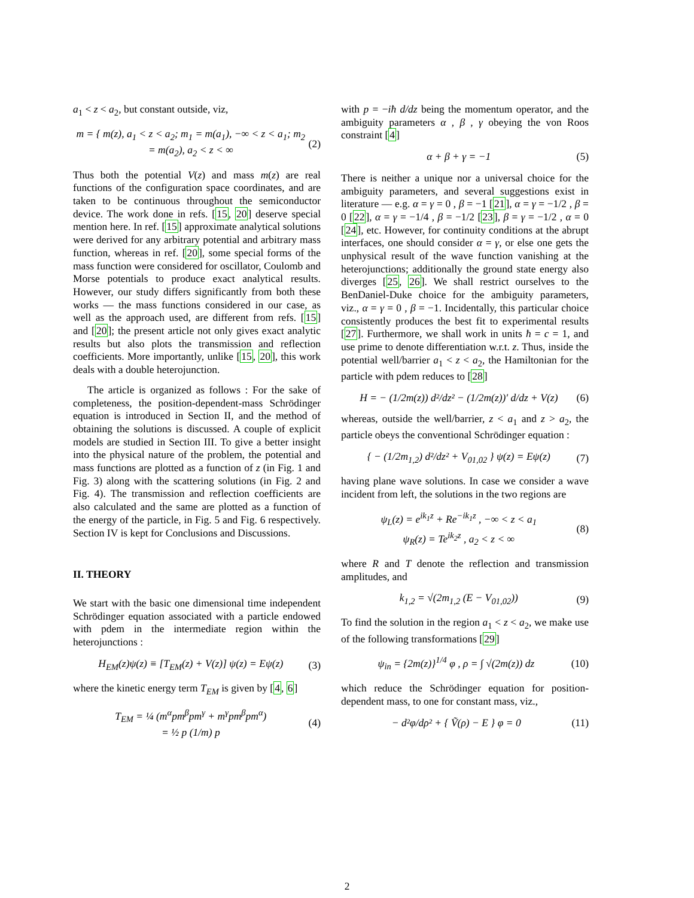a<sub>1</sub> < z < a<sub>2</sub>, but constant outside, viz,
m = { m(z), a<sub>1</sub> < z < a<sub>2</sub>; m<sub>1</sub> = m(a<sub>1</sub>), −∞ < z < a<sub>1</sub>; m<sub>2</sub> = m(a<sub>2</sub>), a<sub>2</sub> < z < ∞
(2)
Thus both the potential V(z) and mass m(z) are real functions of the configuration space coordinates, and are taken to be continuous throughout the semiconductor device. The work done in refs. [15, 20] deserve special mention here. In ref. [15] approximate analytical solutions were derived for any arbitrary potential and arbitrary mass function, whereas in ref. [20], some special forms of the mass function were considered for oscillator, Coulomb and Morse potentials to produce exact analytical results. However, our study differs significantly from both these works — the mass functions considered in our case, as well as the approach used, are different from refs. [15] and [20]; the present article not only gives exact analytic results but also plots the transmission and reflection coefficients. More importantly, unlike [15, 20], this work deals with a double heterojunction.
The article is organized as follows : For the sake of completeness, the position-dependent-mass Schrödinger equation is introduced in Section II, and the method of obtaining the solutions is discussed. A couple of explicit models are studied in Section III. To give a better insight into the physical nature of the problem, the potential and mass functions are plotted as a function of z (in Fig. 1 and Fig. 3) along with the scattering solutions (in Fig. 2 and Fig. 4). The transmission and reflection coefficients are also calculated and the same are plotted as a function of the energy of the particle, in Fig. 5 and Fig. 6 respectively. Section IV is kept for Conclusions and Discussions.
II. THEORY
We start with the basic one dimensional time independent Schrödinger equation associated with a particle endowed with pdem in the intermediate region within the heterojunctions :
H<sub>EM</sub>(z)ψ(z) ≡ [T<sub>EM</sub>(z) + V(z)] ψ(z) = Eψ(z)
(3)
where the kinetic energy term T<sub>EM</sub> is given by [4, 6]
T<sub>EM</sub> = ¼ (m<sup>α</sup>pm<sup>β</sup>pm<sup>γ</sup> + m<sup>γ</sup>pm<sup>β</sup>pm<sup>α</sup>)
= ½ p (1/m) p
(4)
with p = −iħ d/dz being the momentum operator, and the ambiguity parameters α , β , γ obeying the von Roos constraint [4]
α + β + γ = −1 (5)
There is neither a unique nor a universal choice for the ambiguity parameters, and several suggestions exist in literature — e.g. α = γ = 0 , β = −1 [21], α = γ = −1/2 , β = 0 [22], α = γ = −1/4 , β = −1/2 [23], β = γ = −1/2 , α = 0 [24], etc. However, for continuity conditions at the abrupt interfaces, one should consider α = γ, or else one gets the unphysical result of the wave function vanishing at the heterojunctions; additionally the ground state energy also diverges [25, 26]. We shall restrict ourselves to the BenDaniel-Duke choice for the ambiguity parameters, viz., α = γ = 0 , β = −1. Incidentally, this particular choice consistently produces the best fit to experimental results [27]. Furthermore, we shall work in units ħ = c = 1, and use prime to denote differentiation w.r.t. z. Thus, inside the potential well/barrier a<sub>1</sub> < z < a<sub>2</sub>, the Hamiltonian for the particle with pdem reduces to [28]
H = − (1/2m(z)) d²/dz² − (1/2m(z))′ d/dz + V(z)
(6)
whereas, outside the well/barrier, z < a<sub>1</sub> and z > a<sub>2</sub>, the particle obeys the conventional Schrödinger equation :
{ − (1/2m<sub>1,2</sub>) d²/dz² + V<sub>01,02</sub> } ψ(z) = Eψ(z)
(7)
having plane wave solutions. In case we consider a wave incident from left, the solutions in the two regions are
ψ<sub>L</sub>(z) = e<sup>ik<sub>1</sub>z</sup> + Re<sup>−ik<sub>1</sub>z</sup> , −∞ < z < a<sub>1</sub>
ψ<sub>R</sub>(z) = Te<sup>ik<sub>2</sub>z</sup> , a<sub>2</sub> < z < ∞
(8)
where R and T denote the reflection and transmission amplitudes, and
k<sub>1,2</sub> = √(2m<sub>1,2</sub> (E − V<sub>01,02</sub>)) (9)
To find the solution in the region a<sub>1</sub> < z < a<sub>2</sub>, we make use of the following transformations [29]
ψ<sub>in</sub> = {2m(z)}<sup>1/4</sup> φ , ρ = ∫ √(2m(z)) dz
(10)
which reduce the Schrödinger equation for position-dependent mass, to one for constant mass, viz.,
− d²φ/dρ² + { Ṽ(ρ) − E } φ = 0 (11)
2